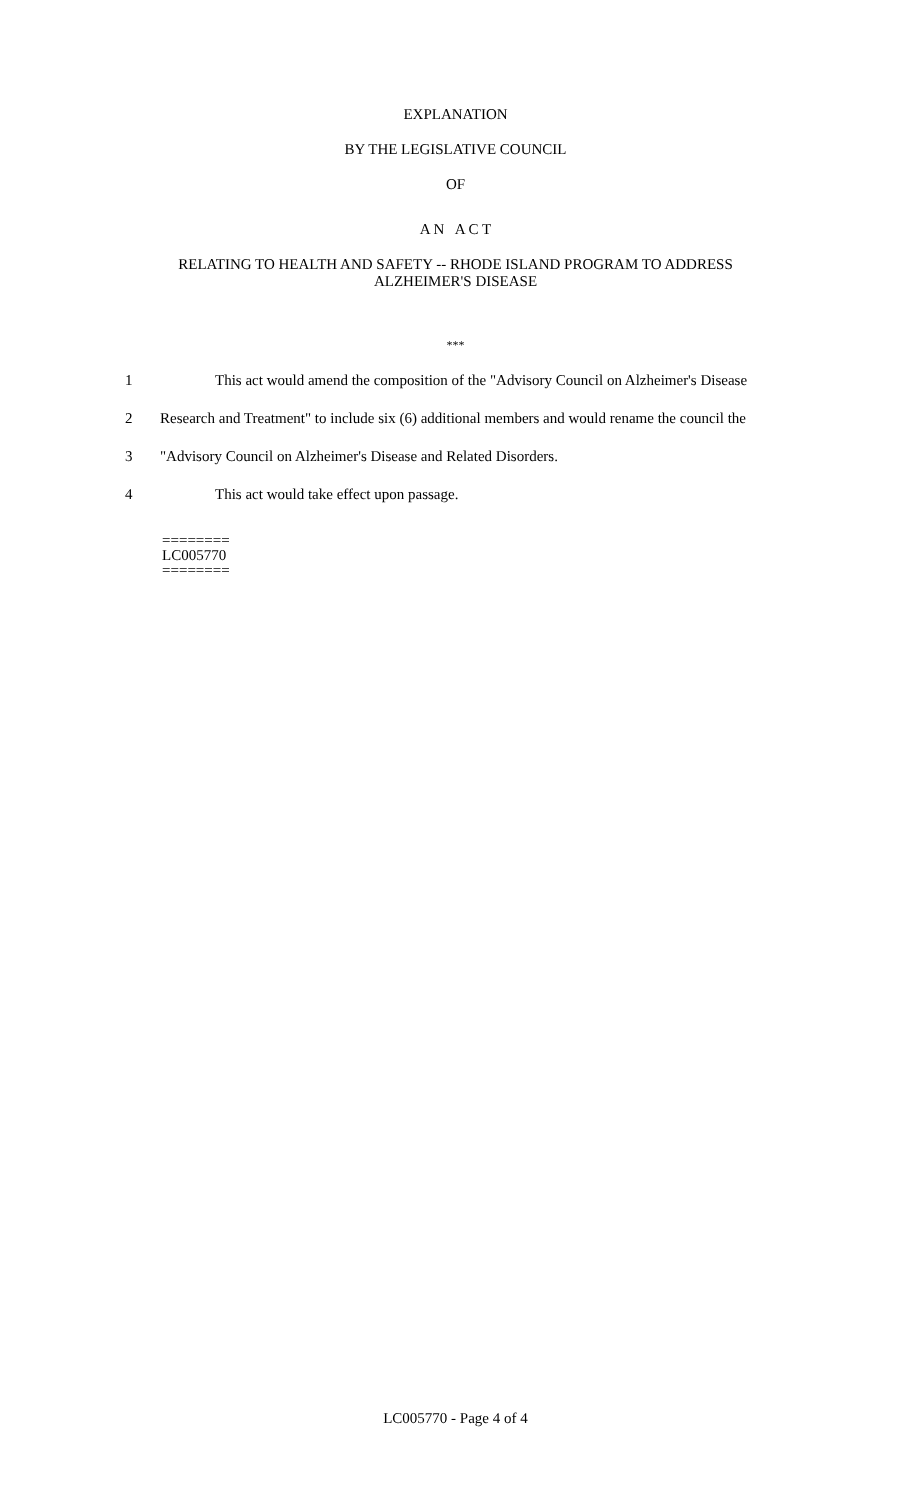EXPLANATION
BY THE LEGISLATIVE COUNCIL
OF
A N A C T
RELATING TO HEALTH AND SAFETY -- RHODE ISLAND PROGRAM TO ADDRESS
ALZHEIMER'S DISEASE
***
1 This act would amend the composition of the "Advisory Council on Alzheimer's Disease
2 Research and Treatment" to include six (6) additional members and would rename the council the
3 "Advisory Council on Alzheimer's Disease and Related Disorders.
4 This act would take effect upon passage.
========
LC005770
========
LC005770 - Page 4 of 4